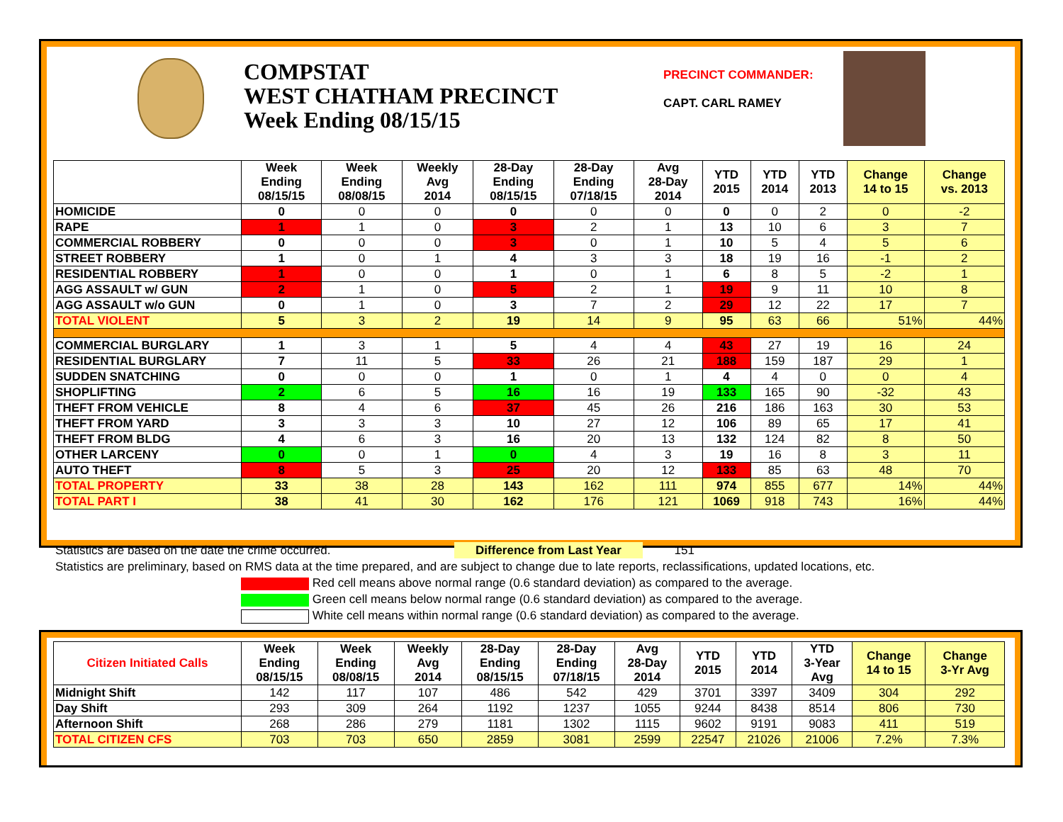COMPSTAT
WEST CHATHAM PRECINCT
Week Ending 08/15/15
PRECINCT COMMANDER:
CAPT. CARL RAMEY
| | Week Ending 08/15/15 | Week Ending 08/08/15 | Weekly Avg 2014 | 28-Day Ending 08/15/15 | 28-Day Ending 07/18/15 | Avg 28-Day 2014 | YTD 2015 | YTD 2014 | YTD 2013 | Change 14 to 15 | Change vs. 2013 |
| --- | --- | --- | --- | --- | --- | --- | --- | --- | --- | --- | --- |
| HOMICIDE | 0 | 0 | 0 | 0 | 0 | 0 | 0 | 0 | 2 | 0 | -2 |
| RAPE | 1 | 1 | 0 | 3 | 2 | 1 | 13 | 10 | 6 | 3 | 7 |
| COMMERCIAL ROBBERY | 0 | 0 | 0 | 3 | 0 | 1 | 10 | 5 | 4 | 5 | 6 |
| STREET ROBBERY | 1 | 0 | 1 | 4 | 3 | 3 | 18 | 19 | 16 | -1 | 2 |
| RESIDENTIAL ROBBERY | 1 | 0 | 0 | 1 | 0 | 1 | 6 | 8 | 5 | -2 | 1 |
| AGG ASSAULT w/ GUN | 2 | 1 | 0 | 5 | 2 | 1 | 19 | 9 | 11 | 10 | 8 |
| AGG ASSAULT w/o GUN | 0 | 1 | 0 | 3 | 7 | 2 | 29 | 12 | 22 | 17 | 7 |
| TOTAL VIOLENT | 5 | 3 | 2 | 19 | 14 | 9 | 95 | 63 | 66 | 51% | 44% |
| COMMERCIAL BURGLARY | 1 | 3 | 1 | 5 | 4 | 4 | 43 | 27 | 19 | 16 | 24 |
| RESIDENTIAL BURGLARY | 7 | 11 | 5 | 33 | 26 | 21 | 188 | 159 | 187 | 29 | 1 |
| SUDDEN SNATCHING | 0 | 0 | 0 | 1 | 0 | 1 | 4 | 4 | 0 | 0 | 4 |
| SHOPLIFTING | 2 | 6 | 5 | 16 | 16 | 19 | 133 | 165 | 90 | -32 | 43 |
| THEFT FROM VEHICLE | 8 | 4 | 6 | 37 | 45 | 26 | 216 | 186 | 163 | 30 | 53 |
| THEFT FROM YARD | 3 | 3 | 3 | 10 | 27 | 12 | 106 | 89 | 65 | 17 | 41 |
| THEFT FROM BLDG | 4 | 6 | 3 | 16 | 20 | 13 | 132 | 124 | 82 | 8 | 50 |
| OTHER LARCENY | 0 | 0 | 1 | 0 | 4 | 3 | 19 | 16 | 8 | 3 | 11 |
| AUTO THEFT | 8 | 5 | 3 | 25 | 20 | 12 | 133 | 85 | 63 | 48 | 70 |
| TOTAL PROPERTY | 33 | 38 | 28 | 143 | 162 | 111 | 974 | 855 | 677 | 14% | 44% |
| TOTAL PART I | 38 | 41 | 30 | 162 | 176 | 121 | 1069 | 918 | 743 | 16% | 44% |
Statistics are based on the date the crime occurred. Difference from Last Year 151
Statistics are preliminary, based on RMS data at the time prepared, and are subject to change due to late reports, reclassifications, updated locations, etc.
Red cell means above normal range (0.6 standard deviation) as compared to the average.
Green cell means below normal range (0.6 standard deviation) as compared to the average.
White cell means within normal range (0.6 standard deviation) as compared to the average.
| Citizen Initiated Calls | Week Ending 08/15/15 | Week Ending 08/08/15 | Weekly Avg 2014 | 28-Day Ending 08/15/15 | 28-Day Ending 07/18/15 | Avg 28-Day 2014 | YTD 2015 | YTD 2014 | YTD 3-Year Avg | Change 14 to 15 | Change 3-Yr Avg |
| --- | --- | --- | --- | --- | --- | --- | --- | --- | --- | --- | --- |
| Midnight Shift | 142 | 117 | 107 | 486 | 542 | 429 | 3701 | 3397 | 3409 | 304 | 292 |
| Day Shift | 293 | 309 | 264 | 1192 | 1237 | 1055 | 9244 | 8438 | 8514 | 806 | 730 |
| Afternoon Shift | 268 | 286 | 279 | 1181 | 1302 | 1115 | 9602 | 9191 | 9083 | 411 | 519 |
| TOTAL CITIZEN CFS | 703 | 703 | 650 | 2859 | 3081 | 2599 | 22547 | 21026 | 21006 | 7.2% | 7.3% |